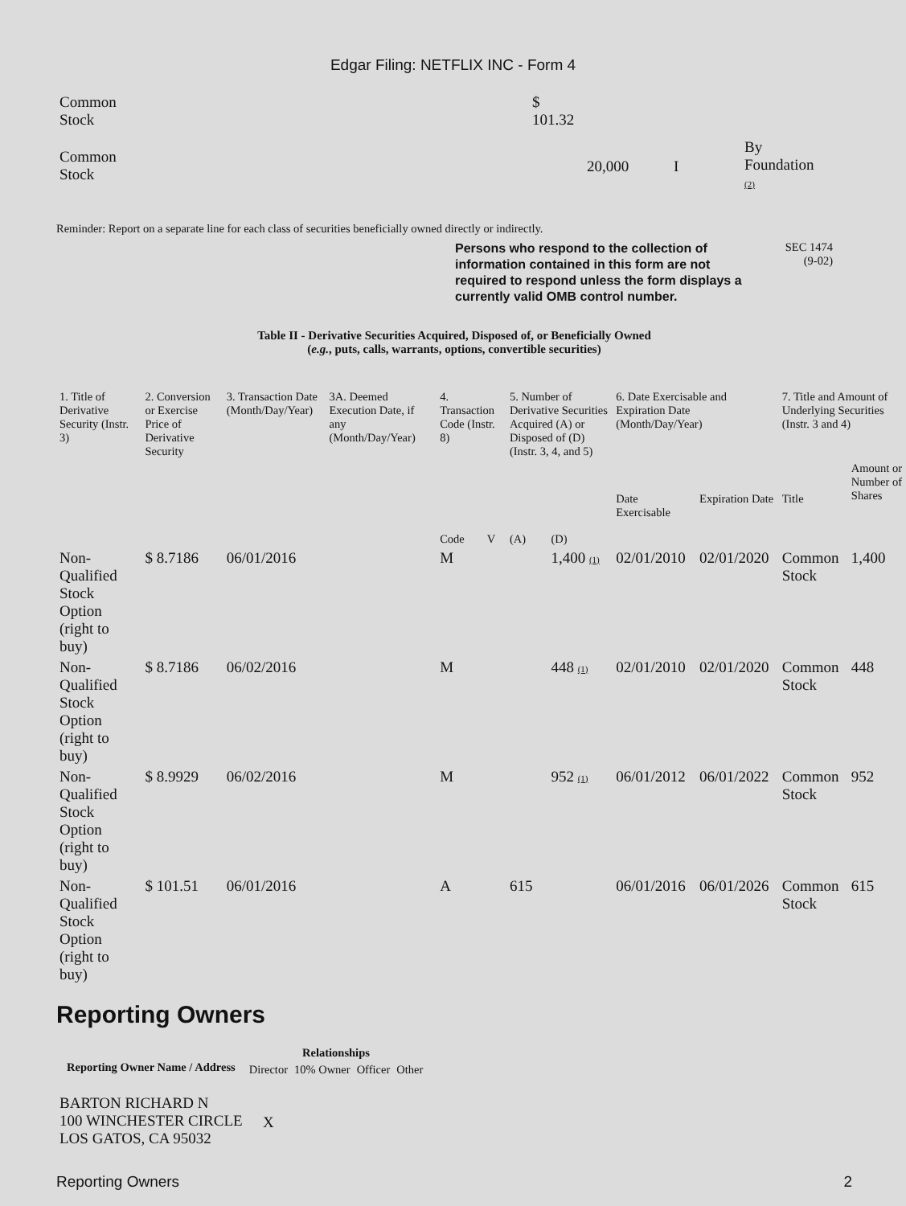Edgar Filing: NETFLIX INC - Form 4
| Common Stock | $ 101.32 | | | |
| Common Stock | | 20,000 | I | By Foundation (2) |
Reminder: Report on a separate line for each class of securities beneficially owned directly or indirectly.
Persons who respond to the collection of information contained in this form are not required to respond unless the form displays a currently valid OMB control number.
SEC 1474
(9-02)
Table II - Derivative Securities Acquired, Disposed of, or Beneficially Owned
(e.g., puts, calls, warrants, options, convertible securities)
| 1. Title of Derivative Security (Instr. 3) | 2. Conversion or Exercise Price of Derivative Security | 3. Transaction Date (Month/Day/Year) | 3A. Deemed Execution Date, if any (Month/Day/Year) | 4. Transaction Code (Instr. 8) | | 5. Number of Derivative Securities Acquired (A) or Disposed of (D) (Instr. 3, 4, and 5) | | 6. Date Exercisable and Expiration Date (Month/Day/Year) | | 7. Title and Amount of Underlying Securities (Instr. 3 and 4) | |
| | | | | Code | V | (A) | (D) | Date Exercisable | Expiration Date | Title | Amount or Number of Shares |
| Non-Qualified Stock Option (right to buy) | $ 8.7186 | 06/01/2016 | | M | | | 1,400 (1) | 02/01/2010 | 02/01/2020 | Common Stock | 1,400 |
| Non-Qualified Stock Option (right to buy) | $ 8.7186 | 06/02/2016 | | M | | | 448 (1) | 02/01/2010 | 02/01/2020 | Common Stock | 448 |
| Non-Qualified Stock Option (right to buy) | $ 8.9929 | 06/02/2016 | | M | | | 952 (1) | 06/01/2012 | 06/01/2022 | Common Stock | 952 |
| Non-Qualified Stock Option (right to buy) | $ 101.51 | 06/01/2016 | | A | | 615 | | 06/01/2016 | 06/01/2026 | Common Stock | 615 |
Reporting Owners
| Reporting Owner Name / Address | Relationships | | | |
| --- | --- | --- | --- | --- |
| | Director | 10% Owner | Officer | Other |
| BARTON RICHARD N 100 WINCHESTER CIRCLE LOS GATOS, CA 95032 | X | | | |
Reporting Owners 2